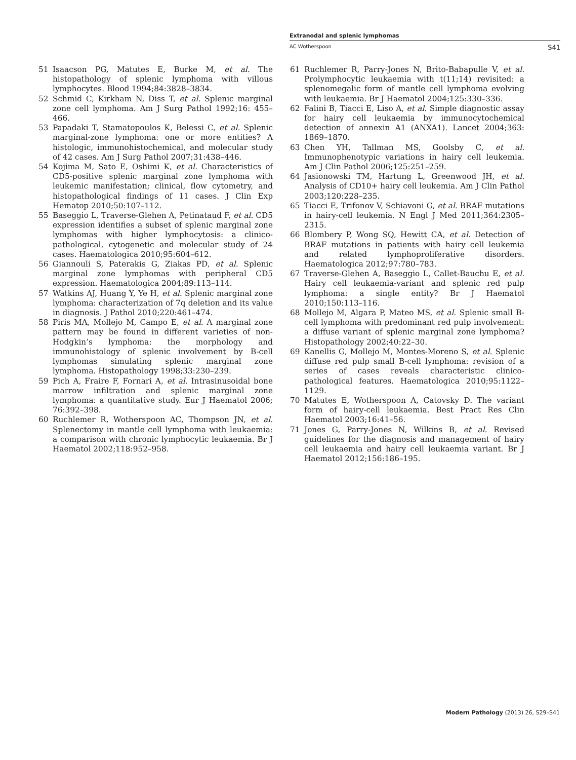Extranodal and splenic lymphomas
AC Wotherspoon S41
51 Isaacson PG, Matutes E, Burke M, et al. The histopathology of splenic lymphoma with villous lymphocytes. Blood 1994;84:3828–3834.
52 Schmid C, Kirkham N, Diss T, et al. Splenic marginal zone cell lymphoma. Am J Surg Pathol 1992;16: 455–466.
53 Papadaki T, Stamatopoulos K, Belessi C, et al. Splenic marginal-zone lymphoma: one or more entities? A histologic, immunohistochemical, and molecular study of 42 cases. Am J Surg Pathol 2007;31:438–446.
54 Kojima M, Sato E, Oshimi K, et al. Characteristics of CD5-positive splenic marginal zone lymphoma with leukemic manifestation; clinical, flow cytometry, and histopathological findings of 11 cases. J Clin Exp Hematop 2010;50:107–112.
55 Baseggio L, Traverse-Glehen A, Petinataud F, et al. CD5 expression identifies a subset of splenic marginal zone lymphomas with higher lymphocytosis: a clinico-pathological, cytogenetic and molecular study of 24 cases. Haematologica 2010;95:604–612.
56 Giannouli S, Paterakis G, Ziakas PD, et al. Splenic marginal zone lymphomas with peripheral CD5 expression. Haematologica 2004;89:113–114.
57 Watkins AJ, Huang Y, Ye H, et al. Splenic marginal zone lymphoma: characterization of 7q deletion and its value in diagnosis. J Pathol 2010;220:461–474.
58 Piris MA, Mollejo M, Campo E, et al. A marginal zone pattern may be found in different varieties of non-Hodgkin’s lymphoma: the morphology and immunohistology of splenic involvement by B-cell lymphomas simulating splenic marginal zone lymphoma. Histopathology 1998;33:230–239.
59 Pich A, Fraire F, Fornari A, et al. Intrasinusoidal bone marrow infiltration and splenic marginal zone lymphoma: a quantitative study. Eur J Haematol 2006; 76:392–398.
60 Ruchlemer R, Wotherspoon AC, Thompson JN, et al. Splenectomy in mantle cell lymphoma with leukaemia: a comparison with chronic lymphocytic leukaemia. Br J Haematol 2002;118:952–958.
61 Ruchlemer R, Parry-Jones N, Brito-Babapulle V, et al. Prolymphocytic leukaemia with t(11;14) revisited: a splenomegalic form of mantle cell lymphoma evolving with leukaemia. Br J Haematol 2004;125:330–336.
62 Falini B, Tiacci E, Liso A, et al. Simple diagnostic assay for hairy cell leukaemia by immunocytochemical detection of annexin A1 (ANXA1). Lancet 2004;363: 1869–1870.
63 Chen YH, Tallman MS, Goolsby C, et al. Immunophenotypic variations in hairy cell leukemia. Am J Clin Pathol 2006;125:251–259.
64 Jasionowski TM, Hartung L, Greenwood JH, et al. Analysis of CD10+ hairy cell leukemia. Am J Clin Pathol 2003;120:228–235.
65 Tiacci E, Trifonov V, Schiavoni G, et al. BRAF mutations in hairy-cell leukemia. N Engl J Med 2011;364:2305–2315.
66 Blombery P, Wong SQ, Hewitt CA, et al. Detection of BRAF mutations in patients with hairy cell leukemia and related lymphoproliferative disorders. Haematologica 2012;97:780–783.
67 Traverse-Glehen A, Baseggio L, Callet-Bauchu E, et al. Hairy cell leukaemia-variant and splenic red pulp lymphoma: a single entity? Br J Haematol 2010;150:113–116.
68 Mollejo M, Algara P, Mateo MS, et al. Splenic small B-cell lymphoma with predominant red pulp involvement: a diffuse variant of splenic marginal zone lymphoma? Histopathology 2002;40:22–30.
69 Kanellis G, Mollejo M, Montes-Moreno S, et al. Splenic diffuse red pulp small B-cell lymphoma: revision of a series of cases reveals characteristic clinico-pathological features. Haematologica 2010;95:1122–1129.
70 Matutes E, Wotherspoon A, Catovsky D. The variant form of hairy-cell leukaemia. Best Pract Res Clin Haematol 2003;16:41–56.
71 Jones G, Parry-Jones N, Wilkins B, et al. Revised guidelines for the diagnosis and management of hairy cell leukaemia and hairy cell leukaemia variant. Br J Haematol 2012;156:186–195.
Modern Pathology (2013) 26, S29–S41